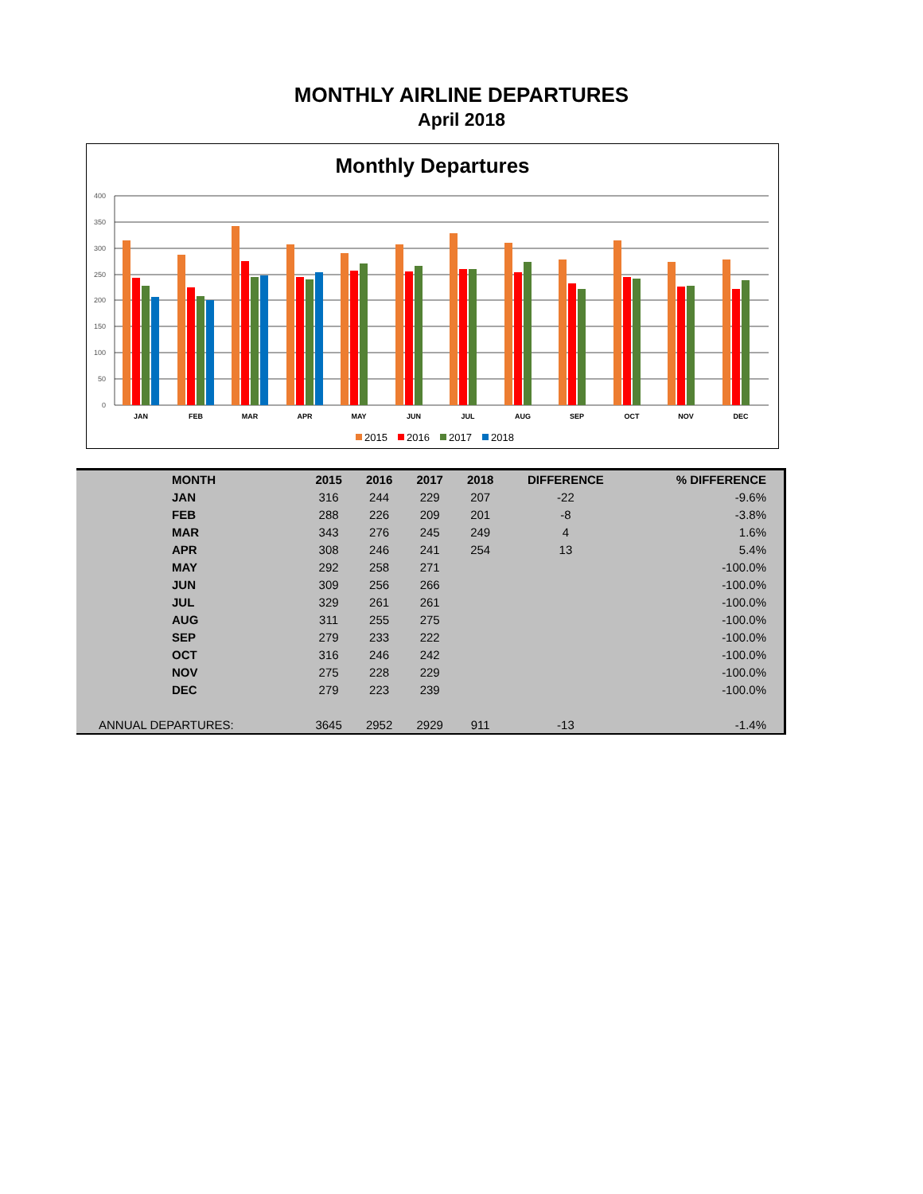MONTHLY AIRLINE DEPARTURES
April 2018
Monthly Departures
400
350
300
250
200
150
100
50
0
JAN
FEB
MAR
APR
MAY
JUN
JUL
AUG
SEP
OCT
NOV
DEC
2015
2016
2017
2018
| MONTH | 2015 | 2016 | 2017 | 2018 | DIFFERENCE | % DIFFERENCE |
| --- | --- | --- | --- | --- | --- | --- |
| JAN | 316 | 244 | 229 | 207 | -22 | -9.6% |
| FEB | 288 | 226 | 209 | 201 | -8 | -3.8% |
| MAR | 343 | 276 | 245 | 249 | 4 | 1.6% |
| APR | 308 | 246 | 241 | 254 | 13 | 5.4% |
| MAY | 292 | 258 | 271 | | | -100.0% |
| JUN | 309 | 256 | 266 | | | -100.0% |
| JUL | 329 | 261 | 261 | | | -100.0% |
| AUG | 311 | 255 | 275 | | | -100.0% |
| SEP | 279 | 233 | 222 | | | -100.0% |
| OCT | 316 | 246 | 242 | | | -100.0% |
| NOV | 275 | 228 | 229 | | | -100.0% |
| DEC | 279 | 223 | 239 | | | -100.0% |
| ANNUAL DEPARTURES: | 3645 | 2952 | 2929 | 911 | -13 | -1.4% |